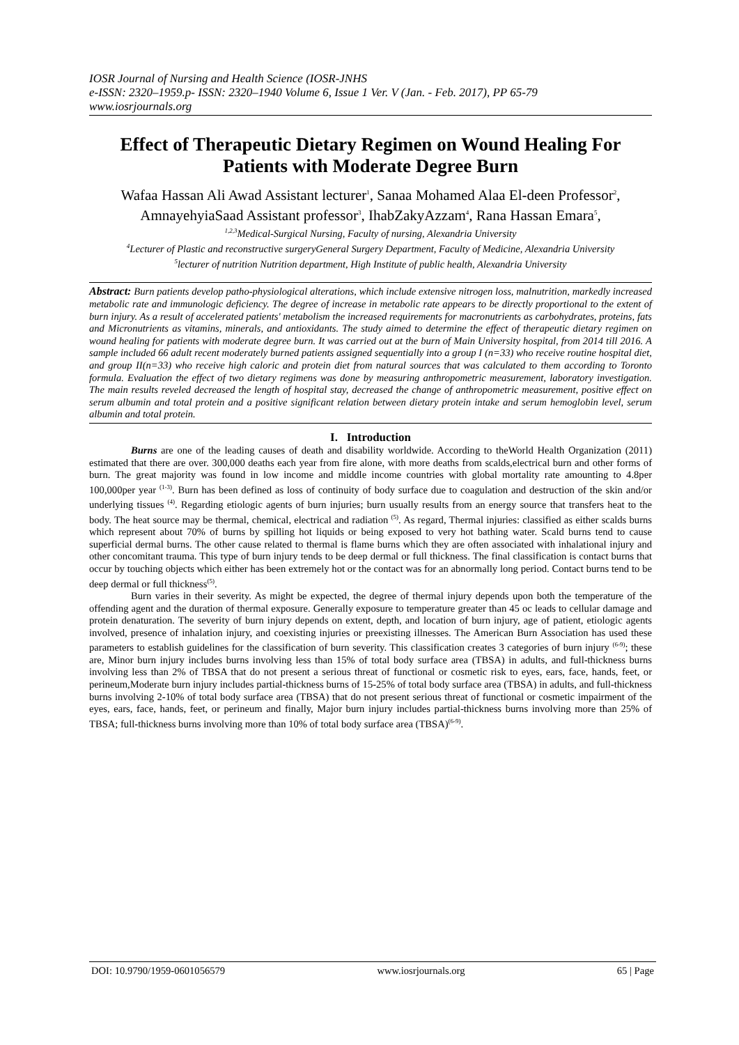IOSR Journal of Nursing and Health Science (IOSR-JNHS
e-ISSN: 2320–1959.p- ISSN: 2320–1940 Volume 6, Issue 1 Ver. V (Jan. - Feb. 2017), PP 65-79
www.iosrjournals.org
Effect of Therapeutic Dietary Regimen on Wound Healing For Patients with Moderate Degree Burn
Wafaa Hassan Ali Awad Assistant lecturer<sup>1</sup>, Sanaa Mohamed Alaa El-deen Professor<sup>2</sup>, AmnayehyiaSaad Assistant professor<sup>3</sup>, IhabZakyAzzam<sup>4</sup>, Rana Hassan Emara<sup>5</sup>,
<sup>1,2,3</sup>Medical-Surgical Nursing, Faculty of nursing, Alexandria University
<sup>4</sup> Lecturer of Plastic and reconstructive surgeryGeneral Surgery Department, Faculty of Medicine, Alexandria University
<sup>5</sup> lecturer of nutrition Nutrition department, High Institute of public health, Alexandria University
Abstract: Burn patients develop patho-physiological alterations, which include extensive nitrogen loss, malnutrition, markedly increased metabolic rate and immunologic deficiency. The degree of increase in metabolic rate appears to be directly proportional to the extent of burn injury. As a result of accelerated patients' metabolism the increased requirements for macronutrients as carbohydrates, proteins, fats and Micronutrients as vitamins, minerals, and antioxidants. The study aimed to determine the effect of therapeutic dietary regimen on wound healing for patients with moderate degree burn. It was carried out at the burn of Main University hospital, from 2014 till 2016. A sample included 66 adult recent moderately burned patients assigned sequentially into a group I (n=33) who receive routine hospital diet, and group II(n=33) who receive high caloric and protein diet from natural sources that was calculated to them according to Toronto formula. Evaluation the effect of two dietary regimens was done by measuring anthropometric measurement, laboratory investigation. The main results reveled decreased the length of hospital stay, decreased the change of anthropometric measurement, positive effect on serum albumin and total protein and a positive significant relation between dietary protein intake and serum hemoglobin level, serum albumin and total protein.
I. Introduction
Burns are one of the leading causes of death and disability worldwide. According to theWorld Health Organization (2011) estimated that there are over. 300,000 deaths each year from fire alone, with more deaths from scalds,electrical burn and other forms of burn. The great majority was found in low income and middle income countries with global mortality rate amounting to 4.8per 100,000per year <sup>(1-3)</sup>. Burn has been defined as loss of continuity of body surface due to coagulation and destruction of the skin and/or underlying tissues <sup>(4)</sup>. Regarding etiologic agents of burn injuries; burn usually results from an energy source that transfers heat to the body. The heat source may be thermal, chemical, electrical and radiation <sup>(5)</sup>. As regard, Thermal injuries: classified as either scalds burns which represent about 70% of burns by spilling hot liquids or being exposed to very hot bathing water. Scald burns tend to cause superficial dermal burns. The other cause related to thermal is flame burns which they are often associated with inhalational injury and other concomitant trauma. This type of burn injury tends to be deep dermal or full thickness. The final classification is contact burns that occur by touching objects which either has been extremely hot or the contact was for an abnormally long period. Contact burns tend to be deep dermal or full thickness<sup>(5)</sup>.
Burn varies in their severity. As might be expected, the degree of thermal injury depends upon both the temperature of the offending agent and the duration of thermal exposure. Generally exposure to temperature greater than 45 oc leads to cellular damage and protein denaturation. The severity of burn injury depends on extent, depth, and location of burn injury, age of patient, etiologic agents involved, presence of inhalation injury, and coexisting injuries or preexisting illnesses. The American Burn Association has used these parameters to establish guidelines for the classification of burn severity. This classification creates 3 categories of burn injury <sup>(6-9)</sup>; these are, Minor burn injury includes burns involving less than 15% of total body surface area (TBSA) in adults, and full-thickness burns involving less than 2% of TBSA that do not present a serious threat of functional or cosmetic risk to eyes, ears, face, hands, feet, or perineum,Moderate burn injury includes partial-thickness burns of 15-25% of total body surface area (TBSA) in adults, and full-thickness burns involving 2-10% of total body surface area (TBSA) that do not present serious threat of functional or cosmetic impairment of the eyes, ears, face, hands, feet, or perineum and finally, Major burn injury includes partial-thickness burns involving more than 25% of TBSA; full-thickness burns involving more than 10% of total body surface area (TBSA)<sup>(6-9)</sup>.
DOI: 10.9790/1959-0601056579 www.iosrjournals.org 65 | Page